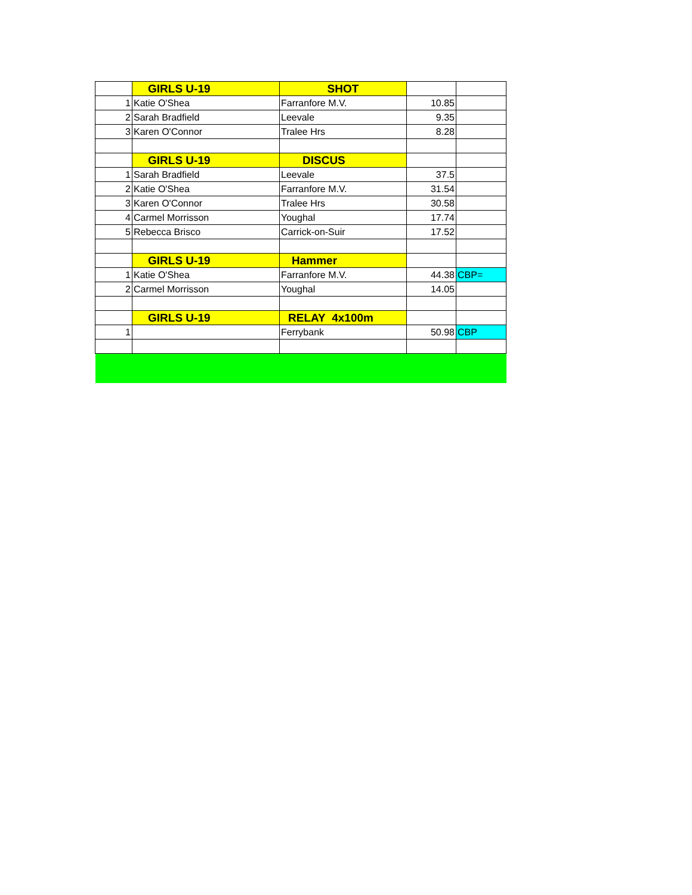| | GIRLS U-19 | SHOT | | |
| 1 | Katie O'Shea | Farranfore M.V. | 10.85 | |
| 2 | Sarah Bradfield | Leevale | 9.35 | |
| 3 | Karen O'Connor | Tralee Hrs | 8.28 | |
| | GIRLS U-19 | DISCUS | | |
| 1 | Sarah Bradfield | Leevale | 37.5 | |
| 2 | Katie O'Shea | Farranfore M.V. | 31.54 | |
| 3 | Karen O'Connor | Tralee Hrs | 30.58 | |
| 4 | Carmel Morrisson | Youghal | 17.74 | |
| 5 | Rebecca Brisco | Carrick-on-Suir | 17.52 | |
| | GIRLS U-19 | Hammer | | |
| 1 | Katie O'Shea | Farranfore M.V. | 44.38 | CBP= |
| 2 | Carmel Morrisson | Youghal | 14.05 | |
| | GIRLS U-19 | RELAY 4x100m | | |
| 1 | | Ferrybank | 50.98 | CBP |